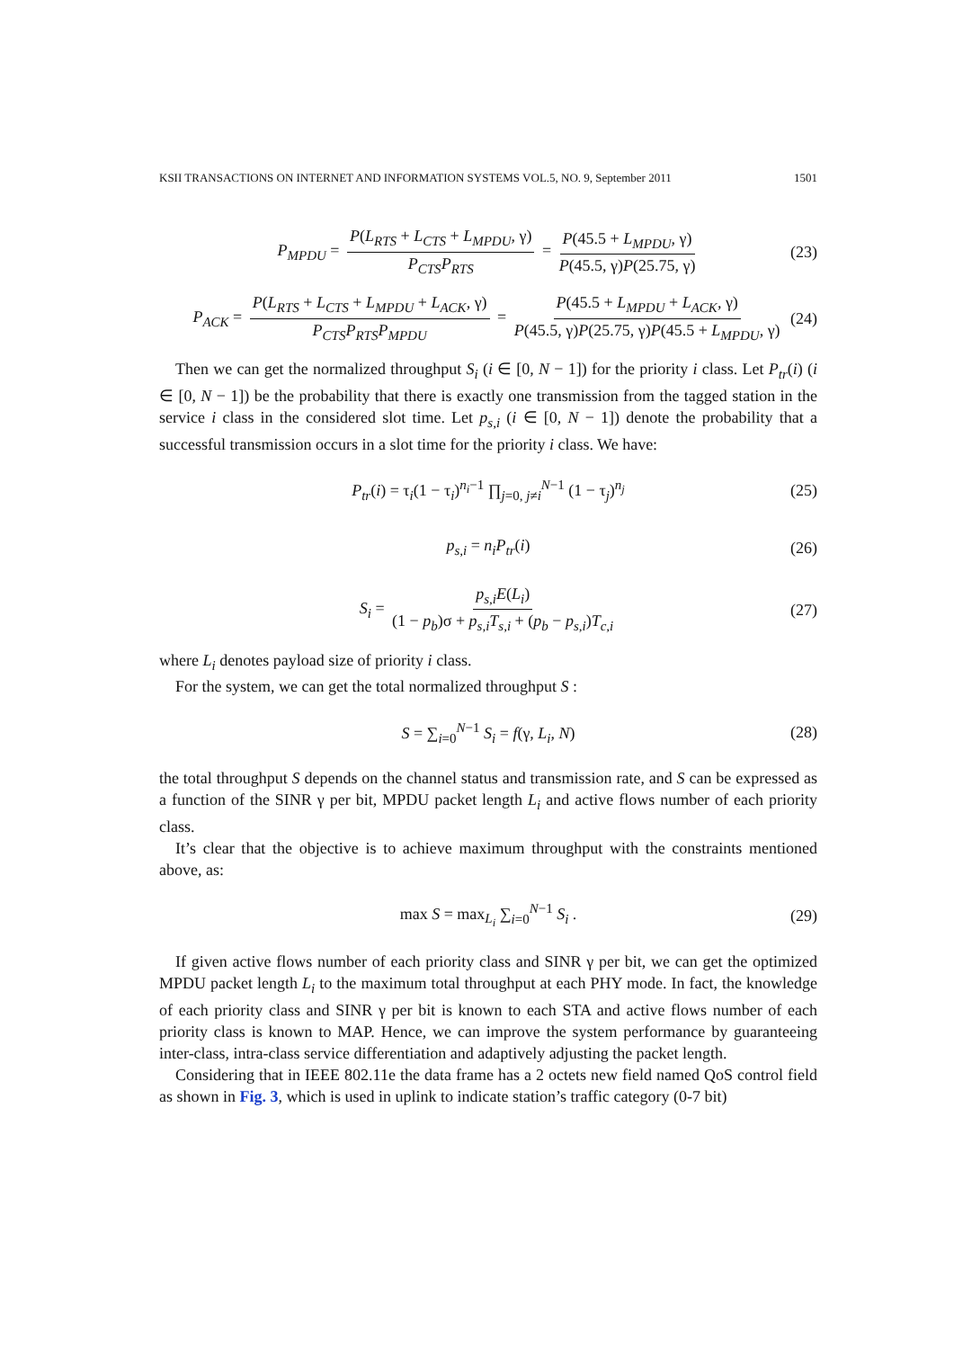KSII TRANSACTIONS ON INTERNET AND INFORMATION SYSTEMS VOL.5, NO. 9, September 2011 1501
P<sub>MPDU</sub> = P(L<sub>RTS</sub> + L<sub>CTS</sub> + L<sub>MPDU</sub>, γ) P<sub>CTS</sub>P<sub>RTS</sub> = P(45.5 + L<sub>MPDU</sub>, γ) P(45.5, γ)P(25.75, γ) (23)
P<sub>ACK</sub> = P(L<sub>RTS</sub> + L<sub>CTS</sub> + L<sub>MPDU</sub> + L<sub>ACK</sub>, γ) P<sub>CTS</sub>P<sub>RTS</sub>P<sub>MPDU</sub> = P(45.5 + L<sub>MPDU</sub> + L<sub>ACK</sub>, γ) P(45.5, γ)P(25.75, γ)P(45.5 + L<sub>MPDU</sub>, γ) (24)
Then we can get the normalized throughput S<sub>i</sub> (i ∈ [0, N − 1]) for the priority i class. Let P<sub>tr</sub>(i) (i ∈ [0, N − 1]) be the probability that there is exactly one transmission from the tagged station in the service i class in the considered slot time. Let p<sub>s,i</sub> (i ∈ [0, N − 1]) denote the probability that a successful transmission occurs in a slot time for the priority i class. We have:
P<sub>tr</sub>(i) = τ<sub>i</sub>(1 − τ<sub>i</sub>)<sup>n<sub>i</sub>−1</sup> ∏<sub>j=0, j≠i</sub><sup>N−1</sup> (1 − τ<sub>j</sub>)<sup>n<sub>j</sub></sup> (25)
p<sub>s,i</sub> = n<sub>i</sub>P<sub>tr</sub>(i) (26)
S<sub>i</sub> = p<sub>s,i</sub>E(L<sub>i</sub>) (1 − p<sub>b</sub>)σ + p<sub>s,i</sub>T<sub>s,i</sub> + (p<sub>b</sub> − p<sub>s,i</sub>)T<sub>c,i</sub> (27)
where L<sub>i</sub> denotes payload size of priority i class.
For the system, we can get the total normalized throughput S :
S = ∑<sub>i=0</sub><sup>N−1</sup> S<sub>i</sub> = f(γ, L<sub>i</sub>, N) (28)
the total throughput S depends on the channel status and transmission rate, and S can be expressed as a function of the SINR γ per bit, MPDU packet length L<sub>i</sub> and active flows number of each priority class.
It’s clear that the objective is to achieve maximum throughput with the constraints mentioned above, as:
max S = max<sub>L<sub>i</sub></sub> ∑<sub>i=0</sub><sup>N−1</sup> S<sub>i</sub> . (29)
If given active flows number of each priority class and SINR γ per bit, we can get the optimized MPDU packet length L<sub>i</sub> to the maximum total throughput at each PHY mode. In fact, the knowledge of each priority class and SINR γ per bit is known to each STA and active flows number of each priority class is known to MAP. Hence, we can improve the system performance by guaranteeing inter-class, intra-class service differentiation and adaptively adjusting the packet length.
Considering that in IEEE 802.11e the data frame has a 2 octets new field named QoS control field as shown in Fig. 3, which is used in uplink to indicate station’s traffic category (0-7 bit)